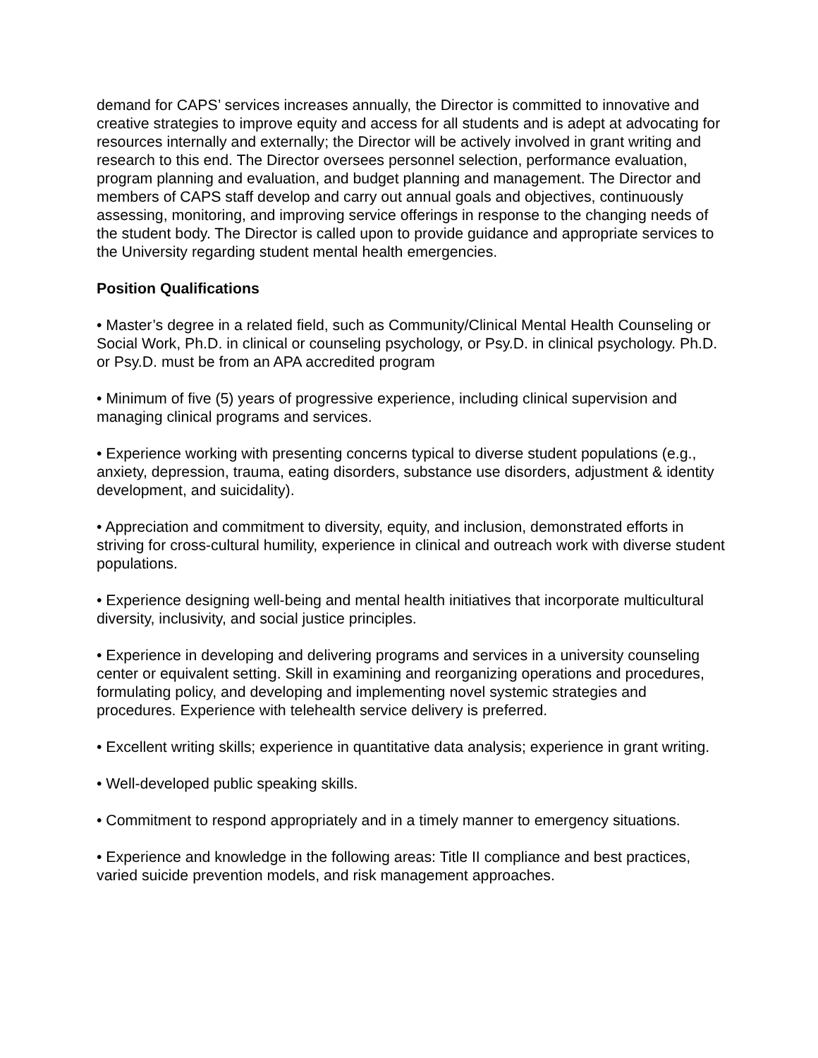demand for CAPS’ services increases annually, the Director is committed to innovative and creative strategies to improve equity and access for all students and is adept at advocating for resources internally and externally; the Director will be actively involved in grant writing and research to this end. The Director oversees personnel selection, performance evaluation, program planning and evaluation, and budget planning and management. The Director and members of CAPS staff develop and carry out annual goals and objectives, continuously assessing, monitoring, and improving service offerings in response to the changing needs of the student body. The Director is called upon to provide guidance and appropriate services to the University regarding student mental health emergencies.
Position Qualifications
• Master’s degree in a related field, such as Community/Clinical Mental Health Counseling or Social Work, Ph.D. in clinical or counseling psychology, or Psy.D. in clinical psychology. Ph.D. or Psy.D. must be from an APA accredited program
• Minimum of five (5) years of progressive experience, including clinical supervision and managing clinical programs and services.
• Experience working with presenting concerns typical to diverse student populations (e.g., anxiety, depression, trauma, eating disorders, substance use disorders, adjustment & identity development, and suicidality).
• Appreciation and commitment to diversity, equity, and inclusion, demonstrated efforts in striving for cross-cultural humility, experience in clinical and outreach work with diverse student populations.
• Experience designing well-being and mental health initiatives that incorporate multicultural diversity, inclusivity, and social justice principles.
• Experience in developing and delivering programs and services in a university counseling center or equivalent setting. Skill in examining and reorganizing operations and procedures, formulating policy, and developing and implementing novel systemic strategies and procedures. Experience with telehealth service delivery is preferred.
• Excellent writing skills; experience in quantitative data analysis; experience in grant writing.
• Well-developed public speaking skills.
• Commitment to respond appropriately and in a timely manner to emergency situations.
• Experience and knowledge in the following areas: Title II compliance and best practices, varied suicide prevention models, and risk management approaches.